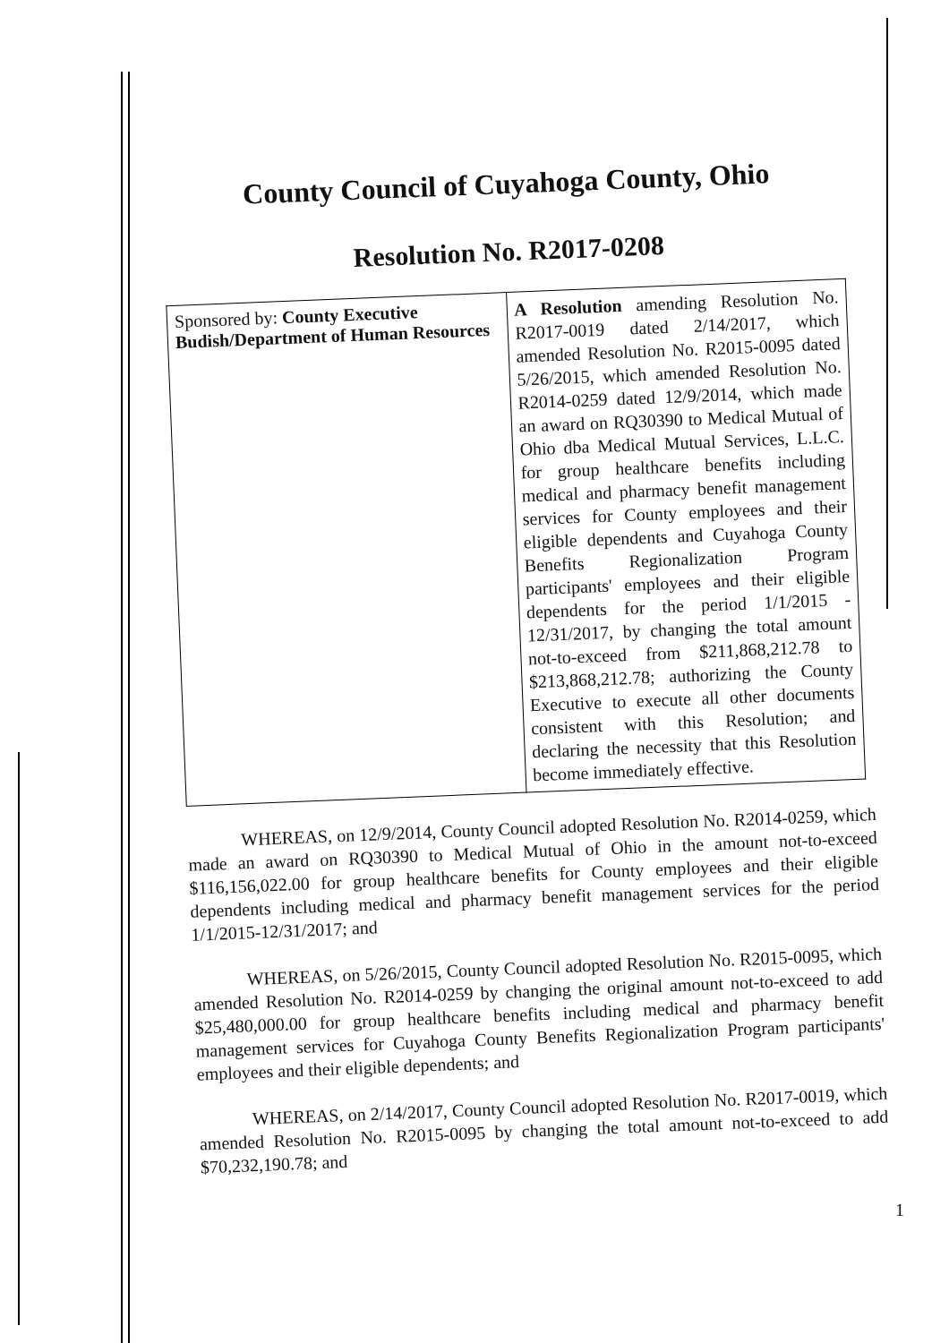County Council of Cuyahoga County, Ohio
Resolution No. R2017-0208
| Sponsored by: County Executive Budish/Department of Human Resources | A Resolution amending Resolution No. R2017-0019 dated 2/14/2017, which amended Resolution No. R2015-0095 dated 5/26/2015, which amended Resolution No. R2014-0259 dated 12/9/2014, which made an award on RQ30390 to Medical Mutual of Ohio dba Medical Mutual Services, L.L.C. for group healthcare benefits including medical and pharmacy benefit management services for County employees and their eligible dependents and Cuyahoga County Benefits Regionalization Program participants' employees and their eligible dependents for the period 1/1/2015 - 12/31/2017, by changing the total amount not-to-exceed from $211,868,212.78 to $213,868,212.78; authorizing the County Executive to execute all other documents consistent with this Resolution; and declaring the necessity that this Resolution become immediately effective. |
WHEREAS, on 12/9/2014, County Council adopted Resolution No. R2014-0259, which made an award on RQ30390 to Medical Mutual of Ohio in the amount not-to-exceed $116,156,022.00 for group healthcare benefits for County employees and their eligible dependents including medical and pharmacy benefit management services for the period 1/1/2015-12/31/2017; and
WHEREAS, on 5/26/2015, County Council adopted Resolution No. R2015-0095, which amended Resolution No. R2014-0259 by changing the original amount not-to-exceed to add $25,480,000.00 for group healthcare benefits including medical and pharmacy benefit management services for Cuyahoga County Benefits Regionalization Program participants' employees and their eligible dependents; and
WHEREAS, on 2/14/2017, County Council adopted Resolution No. R2017-0019, which amended Resolution No. R2015-0095 by changing the total amount not-to-exceed to add $70,232,190.78; and
1